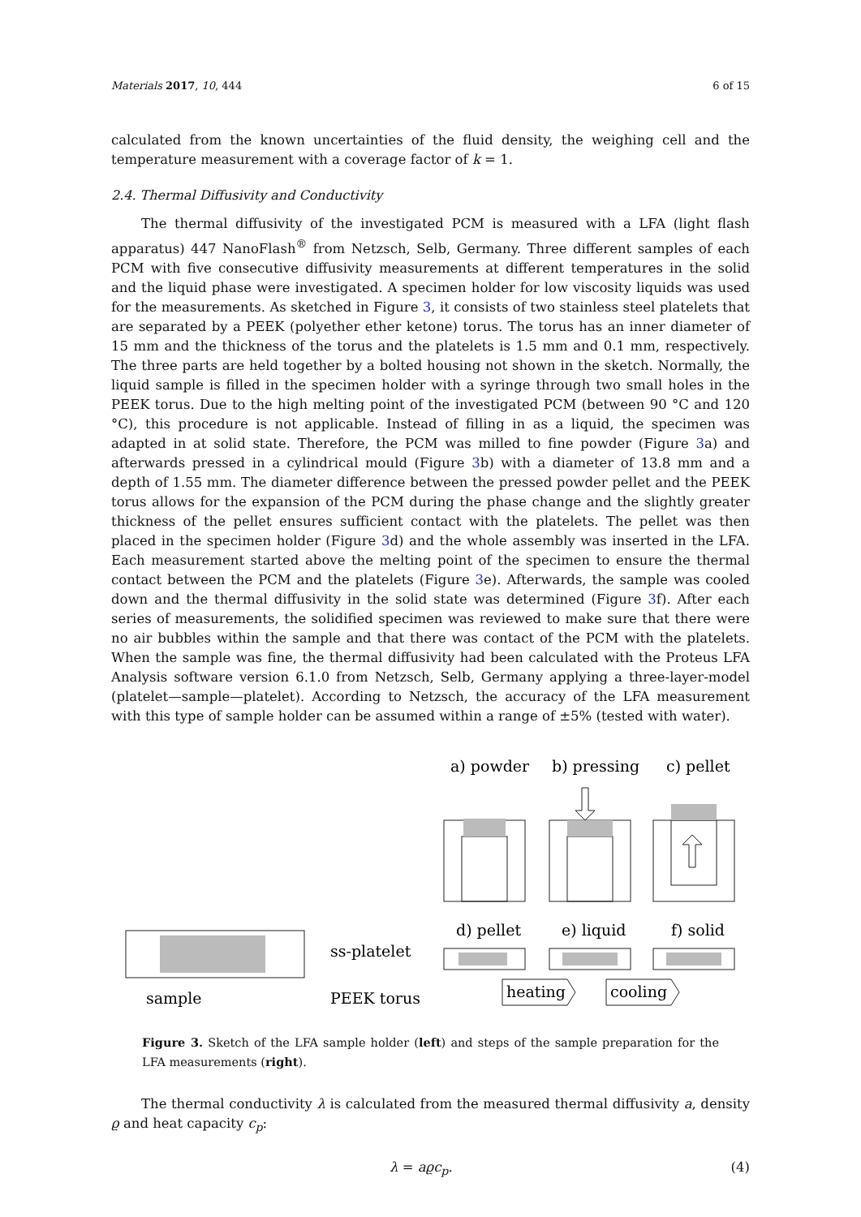Materials 2017, 10, 444 6 of 15
calculated from the known uncertainties of the fluid density, the weighing cell and the temperature measurement with a coverage factor of k = 1.
2.4. Thermal Diffusivity and Conductivity
The thermal diffusivity of the investigated PCM is measured with a LFA (light flash apparatus) 447 NanoFlash<sup>®</sup> from Netzsch, Selb, Germany. Three different samples of each PCM with five consecutive diffusivity measurements at different temperatures in the solid and the liquid phase were investigated. A specimen holder for low viscosity liquids was used for the measurements. As sketched in Figure 3, it consists of two stainless steel platelets that are separated by a PEEK (polyether ether ketone) torus. The torus has an inner diameter of 15 mm and the thickness of the torus and the platelets is 1.5 mm and 0.1 mm, respectively. The three parts are held together by a bolted housing not shown in the sketch. Normally, the liquid sample is filled in the specimen holder with a syringe through two small holes in the PEEK torus. Due to the high melting point of the investigated PCM (between 90 °C and 120 °C), this procedure is not applicable. Instead of filling in as a liquid, the specimen was adapted in at solid state. Therefore, the PCM was milled to fine powder (Figure 3a) and afterwards pressed in a cylindrical mould (Figure 3b) with a diameter of 13.8 mm and a depth of 1.55 mm. The diameter difference between the pressed powder pellet and the PEEK torus allows for the expansion of the PCM during the phase change and the slightly greater thickness of the pellet ensures sufficient contact with the platelets. The pellet was then placed in the specimen holder (Figure 3d) and the whole assembly was inserted in the LFA. Each measurement started above the melting point of the specimen to ensure the thermal contact between the PCM and the platelets (Figure 3e). Afterwards, the sample was cooled down and the thermal diffusivity in the solid state was determined (Figure 3f). After each series of measurements, the solidified specimen was reviewed to make sure that there were no air bubbles within the sample and that there was contact of the PCM with the platelets. When the sample was fine, the thermal diffusivity had been calculated with the Proteus LFA Analysis software version 6.1.0 from Netzsch, Selb, Germany applying a three-layer-model (platelet—sample—platelet). According to Netzsch, the accuracy of the LFA measurement with this type of sample holder can be assumed within a range of ±5% (tested with water).
a) powder
b) pressing
c) pellet
d) pellet
e) liquid
f) solid
ss-platelet
sample
PEEK torus
heating
cooling
Figure 3. Sketch of the LFA sample holder (left) and steps of the sample preparation for the LFA measurements (right).
The thermal conductivity λ is calculated from the measured thermal diffusivity a, density ϱ and heat capacity c<sub>p</sub>:
λ = aϱc<sub>p</sub>. (4)